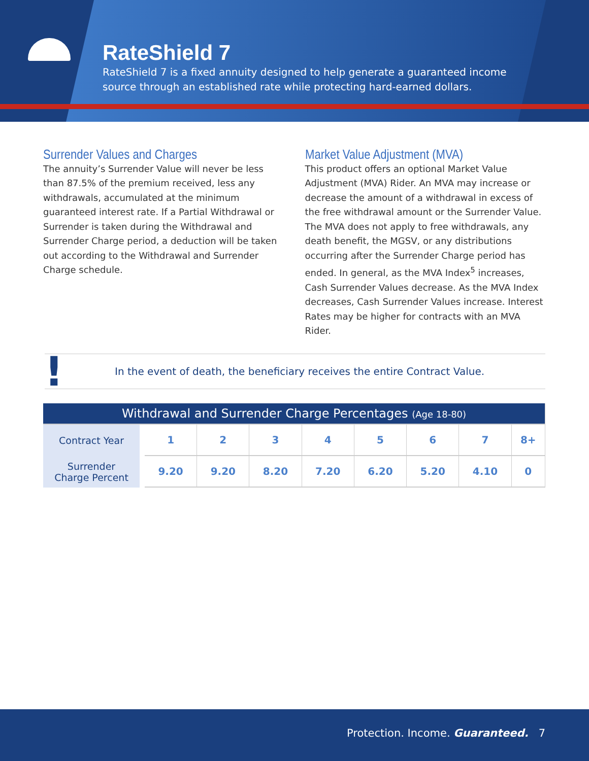RateShield 7
RateShield 7 is a fixed annuity designed to help generate a guaranteed income
source through an established rate while protecting hard-earned dollars.
Surrender Values and Charges
The annuity’s Surrender Value will never be less than 87.5% of the premium received, less any withdrawals, accumulated at the minimum guaranteed interest rate. If a Partial Withdrawal or Surrender is taken during the Withdrawal and Surrender Charge period, a deduction will be taken out according to the Withdrawal and Surrender Charge schedule.
Market Value Adjustment (MVA)
This product offers an optional Market Value Adjustment (MVA) Rider. An MVA may increase or decrease the amount of a withdrawal in excess of the free withdrawal amount or the Surrender Value. The MVA does not apply to free withdrawals, any death benefit, the MGSV, or any distributions occurring after the Surrender Charge period has ended. In general, as the MVA Index<sup>5</sup> increases, Cash Surrender Values decrease. As the MVA Index decreases, Cash Surrender Values increase. Interest Rates may be higher for contracts with an MVA Rider.
! In the event of death, the beneficiary receives the entire Contract Value.
| Withdrawal and Surrender Charge Percentages (Age 18-80) | | | | | | | | |
| Contract Year | 1 | 2 | 3 | 4 | 5 | 6 | 7 | 8+ |
| Surrender Charge Percent | 9.20 | 9.20 | 8.20 | 7.20 | 6.20 | 5.20 | 4.10 | 0 |
Protection. Income. Guaranteed. 7